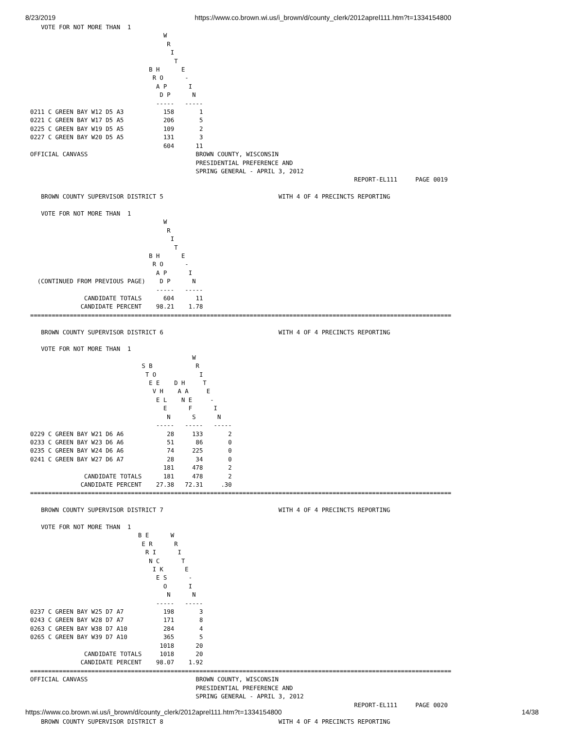8/23/2019 https://www.co.brown.wi.us/i_brown/d/county_clerk/2012aprel111.htm?t=1334154800
   VOTE FOR NOT MORE THAN  1
                                     W
                                      R
                                       I
                                        T
                                 B H      E
                                  R O      -
                                   A P      I
                                    D P      N
                                   -----   -----
0211 C GREEN BAY W12 D5 A3           158       1
0221 C GREEN BAY W17 D5 A5           206       5
0225 C GREEN BAY W19 D5 A5           109       2
0227 C GREEN BAY W20 D5 A5           131       3
                                     604      11
OFFICIAL CANVASS                              BROWN COUNTY, WISCONSIN
                                              PRESIDENTIAL PREFERENCE AND
                                              SPRING GENERAL - APRIL 3, 2012
                                                                                          REPORT-EL111     PAGE 0019

   BROWN COUNTY SUPERVISOR DISTRICT 5                                WITH 4 OF 4 PRECINCTS REPORTING

   VOTE FOR NOT MORE THAN  1
                                     W
                                      R
                                       I
                                        T
                                 B H      E
                                  R O      -
                                   A P      I
  (CONTINUED FROM PREVIOUS PAGE)    D P      N
                                   -----   -----
               CANDIDATE TOTALS      604      11
              CANDIDATE PERCENT    98.21    1.78
=====================================================================================================================

   BROWN COUNTY SUPERVISOR DISTRICT 6                                WITH 4 OF 4 PRECINCTS REPORTING

   VOTE FOR NOT MORE THAN  1
                                             W
                               S B            R
                                T O            I
                                 E E    D H     T
                                  V H    A A     E
                                   E L    N E     -
                                     E      F      I
                                      N      S      N
                                   -----   -----   -----
0229 C GREEN BAY W21 D6 A6            28     133       2
0233 C GREEN BAY W23 D6 A6            51      86       0
0235 C GREEN BAY W24 D6 A6            74     225       0
0241 C GREEN BAY W27 D6 A7            28      34       0
                                     181     478       2
               CANDIDATE TOTALS      181     478       2
              CANDIDATE PERCENT    27.38   72.31     .30
=====================================================================================================================

   BROWN COUNTY SUPERVISOR DISTRICT 7                                WITH 4 OF 4 PRECINCTS REPORTING

   VOTE FOR NOT MORE THAN  1
                              B E      W
                               E R      R
                                R I      I
                                 N C      T
                                  I K      E
                                   E S      -
                                     O      I
                                      N      N
                                   -----   -----
0237 C GREEN BAY W25 D7 A7           198       3
0243 C GREEN BAY W28 D7 A7           171       8
0263 C GREEN BAY W38 D7 A10          284       4
0265 C GREEN BAY W39 D7 A10          365       5
                                    1018      20
               CANDIDATE TOTALS     1018      20
              CANDIDATE PERCENT    98.07    1.92
=====================================================================================================================
OFFICIAL CANVASS                              BROWN COUNTY, WISCONSIN
                                              PRESIDENTIAL PREFERENCE AND
                                              SPRING GENERAL - APRIL 3, 2012
                                                                                          REPORT-EL111     PAGE 0020

   BROWN COUNTY SUPERVISOR DISTRICT 8                                WITH 4 OF 4 PRECINCTS REPORTING
https://www.co.brown.wi.us/i_brown/d/county_clerk/2012aprel111.htm?t=1334154800 14/38